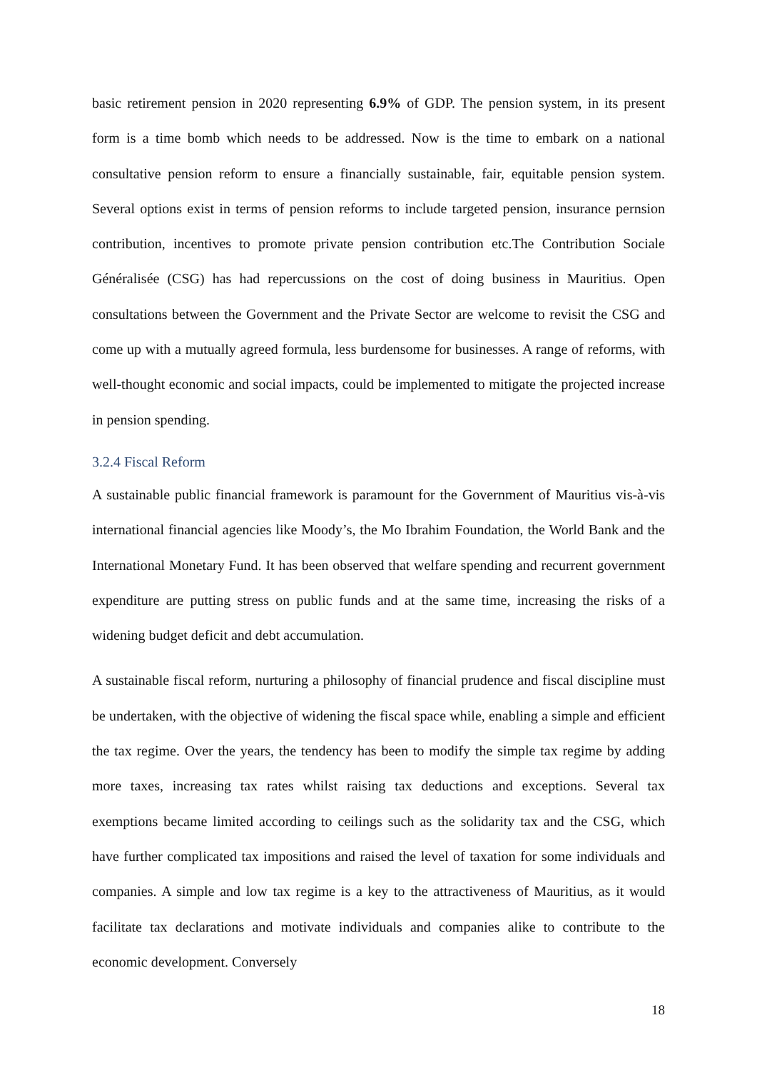basic retirement pension in 2020 representing 6.9% of GDP. The pension system, in its present form is a time bomb which needs to be addressed. Now is the time to embark on a national consultative pension reform to ensure a financially sustainable, fair, equitable pension system. Several options exist in terms of pension reforms to include targeted pension, insurance pernsion contribution, incentives to promote private pension contribution etc.The Contribution Sociale Généralisée (CSG) has had repercussions on the cost of doing business in Mauritius. Open consultations between the Government and the Private Sector are welcome to revisit the CSG and come up with a mutually agreed formula, less burdensome for businesses. A range of reforms, with well-thought economic and social impacts, could be implemented to mitigate the projected increase in pension spending.
3.2.4 Fiscal Reform
A sustainable public financial framework is paramount for the Government of Mauritius vis-à-vis international financial agencies like Moody’s, the Mo Ibrahim Foundation, the World Bank and the International Monetary Fund. It has been observed that welfare spending and recurrent government expenditure are putting stress on public funds and at the same time, increasing the risks of a widening budget deficit and debt accumulation.
A sustainable fiscal reform, nurturing a philosophy of financial prudence and fiscal discipline must be undertaken, with the objective of widening the fiscal space while, enabling a simple and efficient the tax regime. Over the years, the tendency has been to modify the simple tax regime by adding more taxes, increasing tax rates whilst raising tax deductions and exceptions. Several tax exemptions became limited according to ceilings such as the solidarity tax and the CSG, which have further complicated tax impositions and raised the level of taxation for some individuals and companies. A simple and low tax regime is a key to the attractiveness of Mauritius, as it would facilitate tax declarations and motivate individuals and companies alike to contribute to the economic development. Conversely
18